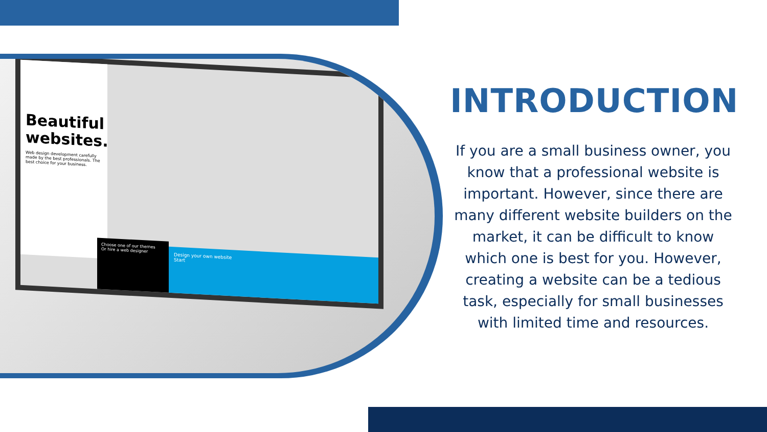Beautiful websites.
Web design development carefully made by the best professionals. The best choice for your business.
Choose one of our themes
Or hire a web designer
Design your own website
Start
INTRODUCTION
If you are a small business owner, you know that a professional website is important. However, since there are many different website builders on the market, it can be difficult to know which one is best for you. However, creating a website can be a tedious task, especially for small businesses with limited time and resources.